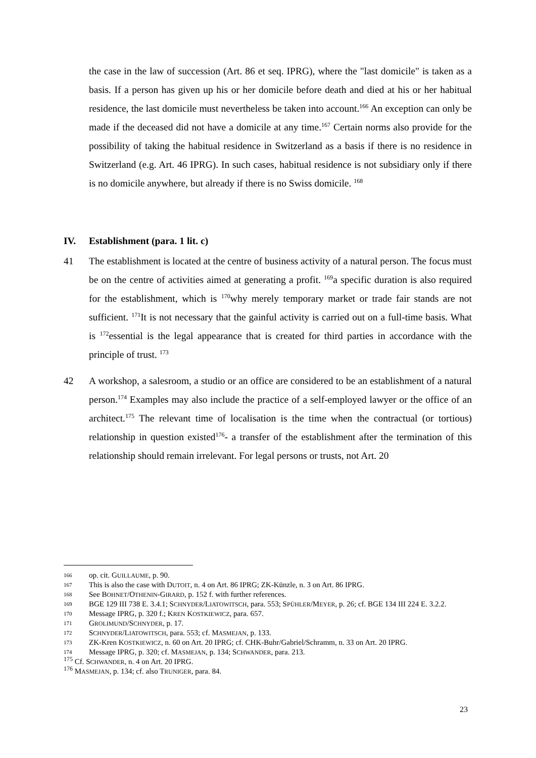the case in the law of succession (Art. 86 et seq. IPRG), where the "last domicile" is taken as a basis. If a person has given up his or her domicile before death and died at his or her habitual residence, the last domicile must nevertheless be taken into account.<sup>166</sup> An exception can only be made if the deceased did not have a domicile at any time.<sup>167</sup> Certain norms also provide for the possibility of taking the habitual residence in Switzerland as a basis if there is no residence in Switzerland (e.g. Art. 46 IPRG). In such cases, habitual residence is not subsidiary only if there is no domicile anywhere, but already if there is no Swiss domicile. <sup>168</sup>
IV. Establishment (para. 1 lit. c)
41 The establishment is located at the centre of business activity of a natural person. The focus must be on the centre of activities aimed at generating a profit. <sup>169</sup>a specific duration is also required for the establishment, which is <sup>170</sup>why merely temporary market or trade fair stands are not sufficient. <sup>171</sup>It is not necessary that the gainful activity is carried out on a full-time basis. What is <sup>172</sup>essential is the legal appearance that is created for third parties in accordance with the principle of trust. <sup>173</sup>
42 A workshop, a salesroom, a studio or an office are considered to be an establishment of a natural person.<sup>174</sup> Examples may also include the practice of a self-employed lawyer or the office of an architect.<sup>175</sup> The relevant time of localisation is the time when the contractual (or tortious) relationship in question existed<sup>176</sup>- a transfer of the establishment after the termination of this relationship should remain irrelevant. For legal persons or trusts, not Art. 20
166 op. cit. GUILLAUME, p. 90.
167 This is also the case with DUTOIT, n. 4 on Art. 86 IPRG; ZK-Künzle, n. 3 on Art. 86 IPRG.
168 See BOHNET/OTHENIN-GIRARD, p. 152 f. with further references.
169 BGE 129 III 738 E. 3.4.1; SCHNYDER/LIATOWITSCH, para. 553; SPÜHLER/MEYER, p. 26; cf. BGE 134 III 224 E. 3.2.2.
170 Message IPRG, p. 320 f.; KREN KOSTKIEWICZ, para. 657.
171 GROLIMUND/SCHNYDER, p. 17.
172 SCHNYDER/LIATOWITSCH, para. 553; cf. MASMEJAN, p. 133.
173 ZK-Kren KOSTKIEWICZ, n. 60 on Art. 20 IPRG; cf. CHK-Buhr/Gabriel/Schramm, n. 33 on Art. 20 IPRG.
174 Message IPRG, p. 320; cf. MASMEJAN, p. 134; SCHWANDER, para. 213.
<sup>175</sup> Cf. SCHWANDER, n. 4 on Art. 20 IPRG.
<sup>176</sup> MASMEJAN, p. 134; cf. also TRUNIGER, para. 84.
23